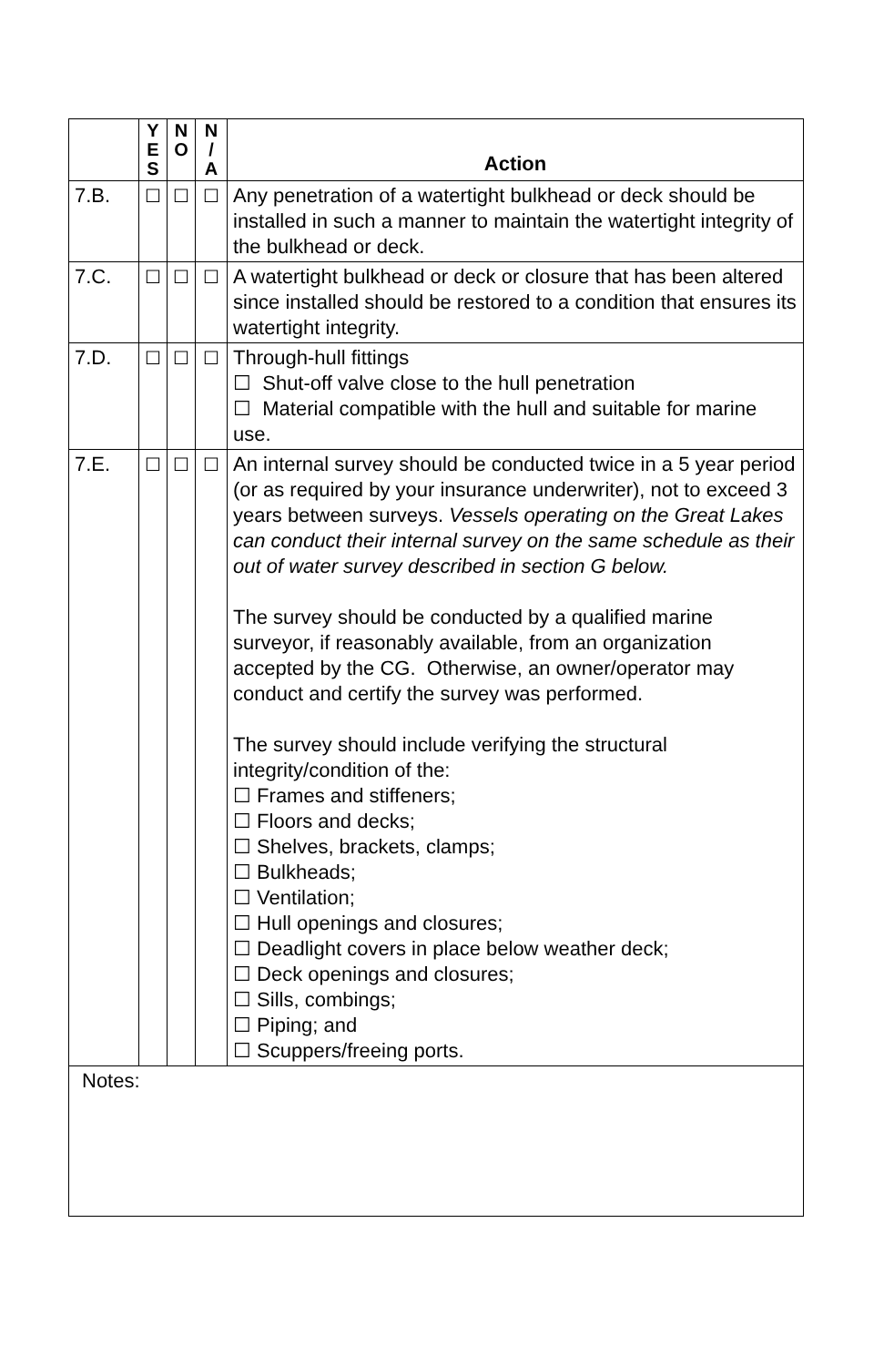| | Y E S | N O | N / A | Action |
| --- | --- | --- | --- | --- |
| 7.B. | ☐ | ☐ | ☐ | Any penetration of a watertight bulkhead or deck should be installed in such a manner to maintain the watertight integrity of the bulkhead or deck. |
| 7.C. | ☐ | ☐ | ☐ | A watertight bulkhead or deck or closure that has been altered since installed should be restored to a condition that ensures its watertight integrity. |
| 7.D. | ☐ | ☐ | ☐ | Through-hull fittings ☐ Shut-off valve close to the hull penetration ☐ Material compatible with the hull and suitable for marine use. |
| 7.E. | ☐ | ☐ | ☐ | An internal survey should be conducted twice in a 5 year period (or as required by your insurance underwriter), not to exceed 3 years between surveys. Vessels operating on the Great Lakes can conduct their internal survey on the same schedule as their out of water survey described in section G below. The survey should be conducted by a qualified marine surveyor, if reasonably available, from an organization accepted by the CG. Otherwise, an owner/operator may conduct and certify the survey was performed. The survey should include verifying the structural integrity/condition of the: ☐ Frames and stiffeners; ☐ Floors and decks; ☐ Shelves, brackets, clamps; ☐ Bulkheads; ☐ Ventilation; ☐ Hull openings and closures; ☐ Deadlight covers in place below weather deck; ☐ Deck openings and closures; ☐ Sills, combings; ☐ Piping; and ☐ Scuppers/freeing ports. |
| Notes: | | | | |